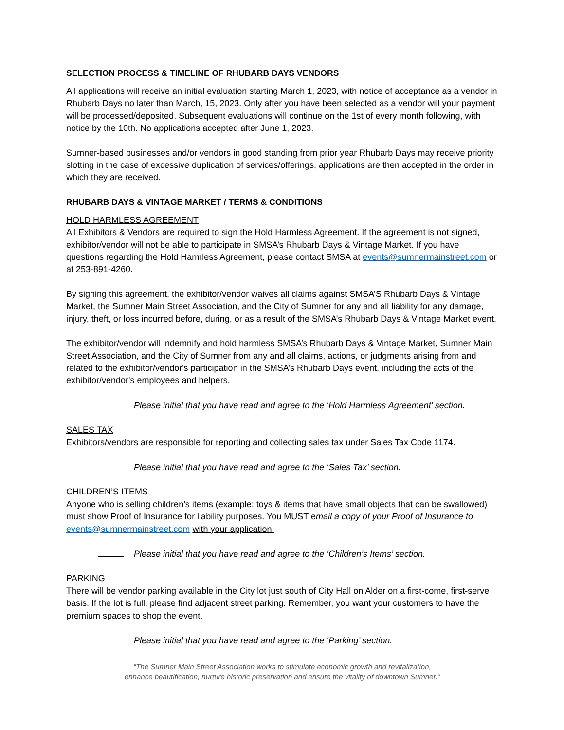SELECTION PROCESS & TIMELINE OF RHUBARB DAYS VENDORS
All applications will receive an initial evaluation starting March 1, 2023, with notice of acceptance as a vendor in Rhubarb Days no later than March, 15, 2023. Only after you have been selected as a vendor will your payment will be processed/deposited. Subsequent evaluations will continue on the 1st of every month following, with notice by the 10th. No applications accepted after June 1, 2023.
Sumner-based businesses and/or vendors in good standing from prior year Rhubarb Days may receive priority slotting in the case of excessive duplication of services/offerings, applications are then accepted in the order in which they are received.
RHUBARB DAYS & VINTAGE MARKET / TERMS & CONDITIONS
HOLD HARMLESS AGREEMENT
All Exhibitors & Vendors are required to sign the Hold Harmless Agreement. If the agreement is not signed, exhibitor/vendor will not be able to participate in SMSA’s Rhubarb Days & Vintage Market. If you have questions regarding the Hold Harmless Agreement, please contact SMSA at events@sumnermainstreet.com or at 253-891-4260.
By signing this agreement, the exhibitor/vendor waives all claims against SMSA’S Rhubarb Days & Vintage Market, the Sumner Main Street Association, and the City of Sumner for any and all liability for any damage, injury, theft, or loss incurred before, during, or as a result of the SMSA’s Rhubarb Days & Vintage Market event.
The exhibitor/vendor will indemnify and hold harmless SMSA’s Rhubarb Days & Vintage Market, Sumner Main Street Association, and the City of Sumner from any and all claims, actions, or judgments arising from and related to the exhibitor/vendor's participation in the SMSA’s Rhubarb Days event, including the acts of the exhibitor/vendor's employees and helpers.
Please initial that you have read and agree to the ‘Hold Harmless Agreement’ section.
SALES TAX
Exhibitors/vendors are responsible for reporting and collecting sales tax under Sales Tax Code 1174.
Please initial that you have read and agree to the ‘Sales Tax’ section.
CHILDREN’S ITEMS
Anyone who is selling children’s items (example: toys & items that have small objects that can be swallowed) must show Proof of Insurance for liability purposes. You MUST email a copy of your Proof of Insurance to events@sumnermainstreet.com with your application.
Please initial that you have read and agree to the ‘Children’s Items’ section.
PARKING
There will be vendor parking available in the City lot just south of City Hall on Alder on a first-come, first-serve basis. If the lot is full, please find adjacent street parking. Remember, you want your customers to have the premium spaces to shop the event.
Please initial that you have read and agree to the ‘Parking’ section.
“The Sumner Main Street Association works to stimulate economic growth and revitalization,
enhance beautification, nurture historic preservation and ensure the vitality of downtown Sumner.”